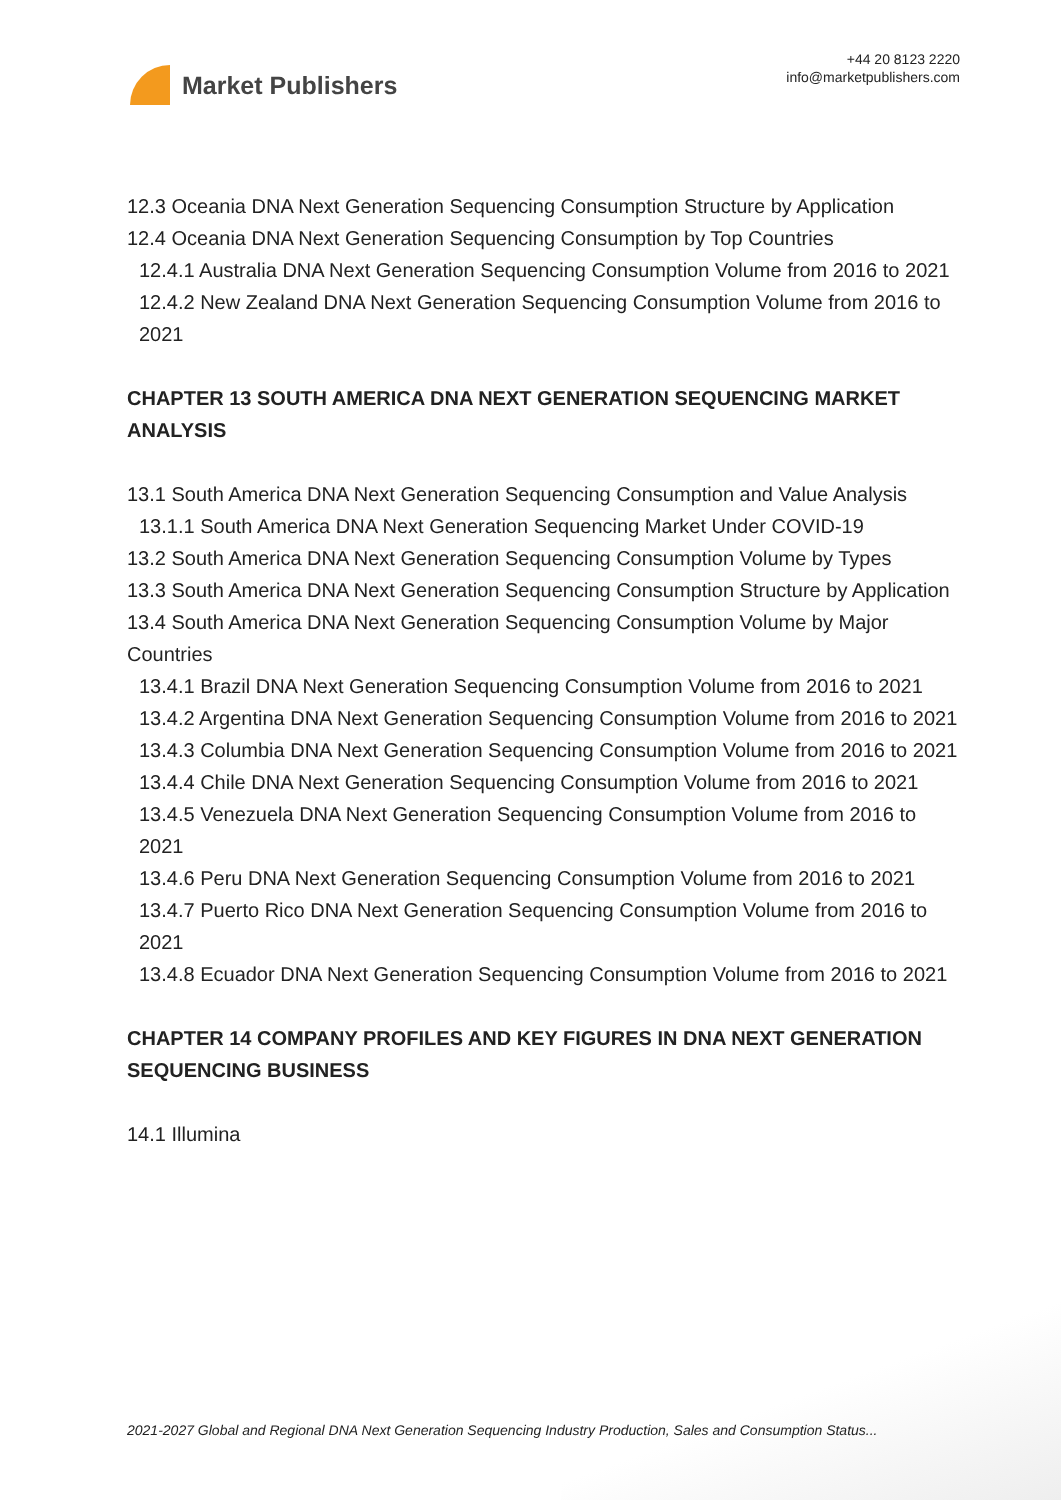Market Publishers
+44 20 8123 2220
info@marketpublishers.com
12.3 Oceania DNA Next Generation Sequencing Consumption Structure by Application
12.4 Oceania DNA Next Generation Sequencing Consumption by Top Countries
12.4.1 Australia DNA Next Generation Sequencing Consumption Volume from 2016 to 2021
12.4.2 New Zealand DNA Next Generation Sequencing Consumption Volume from 2016 to 2021
CHAPTER 13 SOUTH AMERICA DNA NEXT GENERATION SEQUENCING MARKET ANALYSIS
13.1 South America DNA Next Generation Sequencing Consumption and Value Analysis
13.1.1 South America DNA Next Generation Sequencing Market Under COVID-19
13.2 South America DNA Next Generation Sequencing Consumption Volume by Types
13.3 South America DNA Next Generation Sequencing Consumption Structure by Application
13.4 South America DNA Next Generation Sequencing Consumption Volume by Major Countries
13.4.1 Brazil DNA Next Generation Sequencing Consumption Volume from 2016 to 2021
13.4.2 Argentina DNA Next Generation Sequencing Consumption Volume from 2016 to 2021
13.4.3 Columbia DNA Next Generation Sequencing Consumption Volume from 2016 to 2021
13.4.4 Chile DNA Next Generation Sequencing Consumption Volume from 2016 to 2021
13.4.5 Venezuela DNA Next Generation Sequencing Consumption Volume from 2016 to 2021
13.4.6 Peru DNA Next Generation Sequencing Consumption Volume from 2016 to 2021
13.4.7 Puerto Rico DNA Next Generation Sequencing Consumption Volume from 2016 to 2021
13.4.8 Ecuador DNA Next Generation Sequencing Consumption Volume from 2016 to 2021
CHAPTER 14 COMPANY PROFILES AND KEY FIGURES IN DNA NEXT GENERATION SEQUENCING BUSINESS
14.1 Illumina
2021-2027 Global and Regional DNA Next Generation Sequencing Industry Production, Sales and Consumption Status...